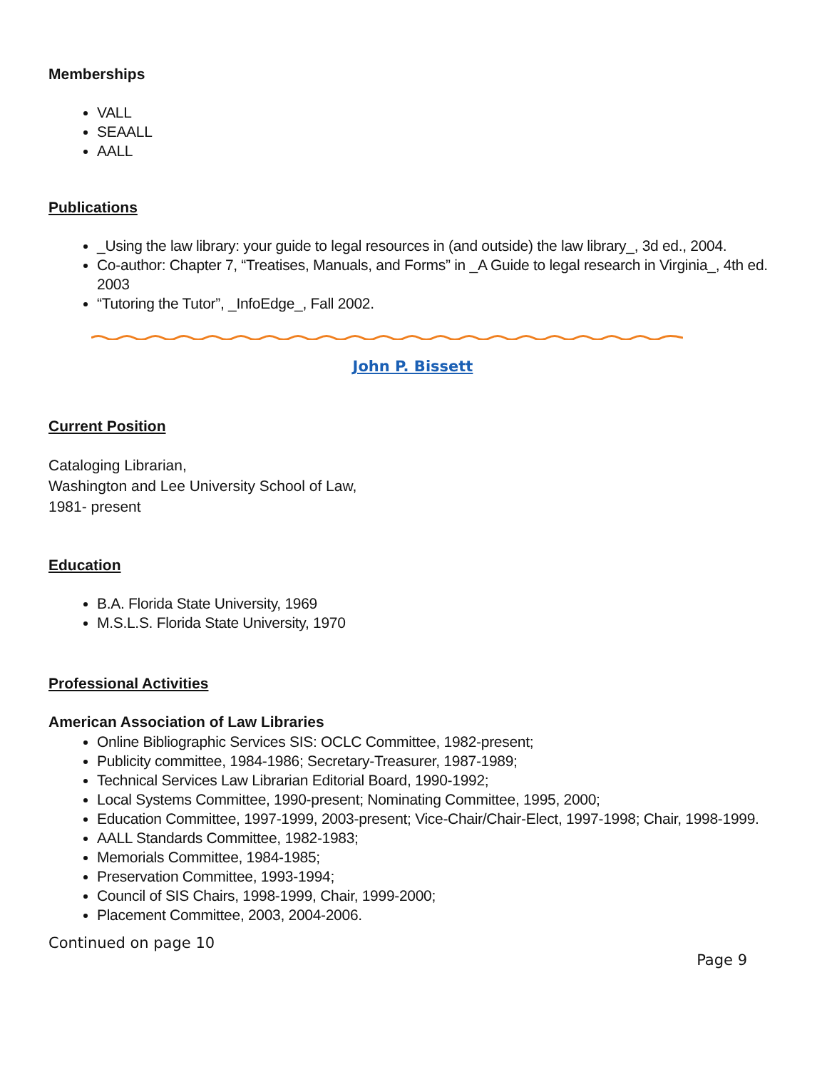Memberships
VALL
SEAALL
AALL
Publications
_Using the law library: your guide to legal resources in (and outside) the law library_, 3d ed., 2004.
Co-author: Chapter 7, “Treatises, Manuals, and Forms” in _A Guide to legal research in Virginia_, 4th ed. 2003
“Tutoring the Tutor”, _InfoEdge_, Fall 2002.
John P. Bissett
Current Position
Cataloging Librarian,
Washington and Lee University School of Law,
1981- present
Education
B.A. Florida State University, 1969
M.S.L.S. Florida State University, 1970
Professional Activities
American Association of Law Libraries
Online Bibliographic Services SIS: OCLC Committee, 1982-present;
Publicity committee, 1984-1986; Secretary-Treasurer, 1987-1989;
Technical Services Law Librarian Editorial Board, 1990-1992;
Local Systems Committee, 1990-present; Nominating Committee, 1995, 2000;
Education Committee, 1997-1999, 2003-present; Vice-Chair/Chair-Elect, 1997-1998; Chair, 1998-1999.
AALL Standards Committee, 1982-1983;
Memorials Committee, 1984-1985;
Preservation Committee, 1993-1994;
Council of SIS Chairs, 1998-1999, Chair, 1999-2000;
Placement Committee, 2003, 2004-2006.
Continued on page 10
Page 9